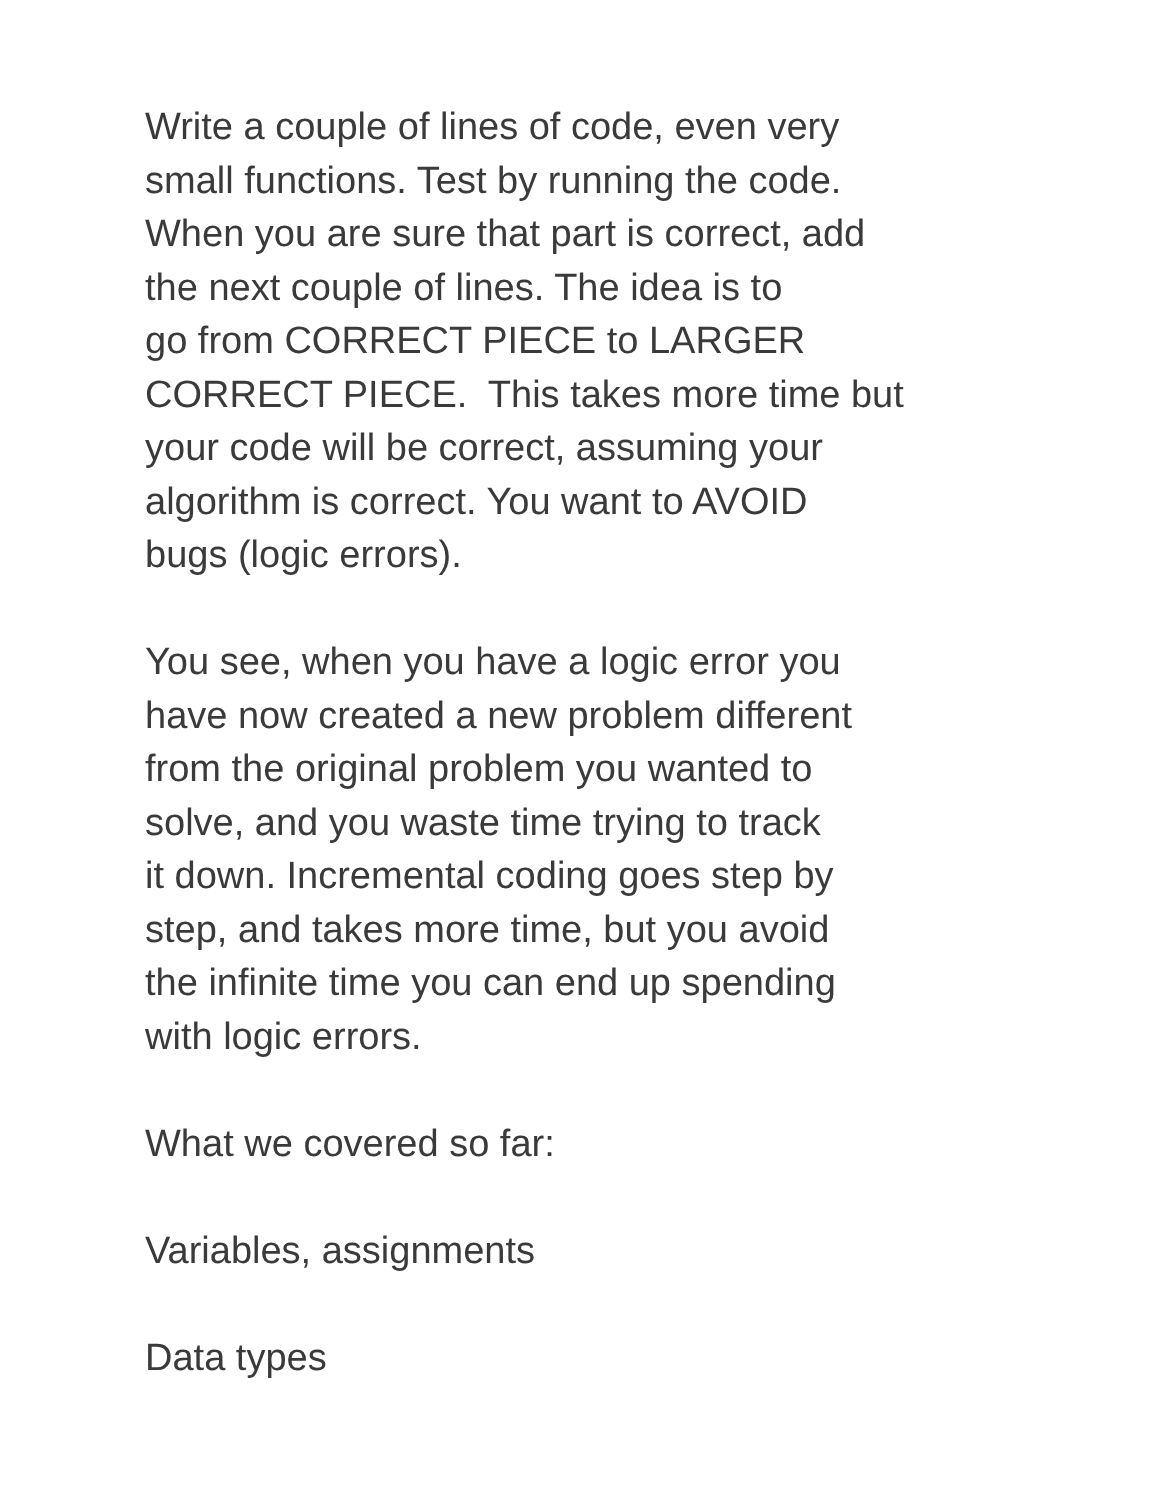Write a couple of lines of code, even very
small functions. Test by running the code.
When you are sure that part is correct, add
the next couple of lines. The idea is to
go from CORRECT PIECE to LARGER
CORRECT PIECE. This takes more time but
your code will be correct, assuming your
algorithm is correct. You want to AVOID
bugs (logic errors).
You see, when you have a logic error you
have now created a new problem different
from the original problem you wanted to
solve, and you waste time trying to track
it down. Incremental coding goes step by
step, and takes more time, but you avoid
the infinite time you can end up spending
with logic errors.
What we covered so far:
Variables, assignments
Data types